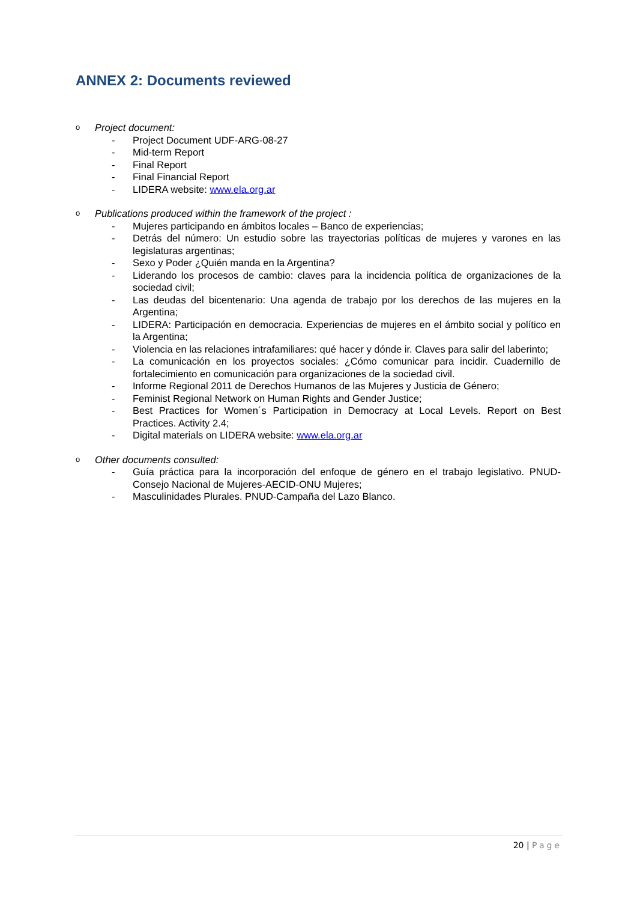ANNEX 2: Documents reviewed
o Project document:
- Project Document UDF-ARG-08-27
- Mid-term Report
- Final Report
- Final Financial Report
- LIDERA website: www.ela.org.ar
o Publications produced within the framework of the project :
- Mujeres participando en ámbitos locales – Banco de experiencias;
- Detrás del número: Un estudio sobre las trayectorias políticas de mujeres y varones en las legislaturas argentinas;
- Sexo y Poder ¿Quién manda en la Argentina?
- Liderando los procesos de cambio: claves para la incidencia política de organizaciones de la sociedad civil;
- Las deudas del bicentenario: Una agenda de trabajo por los derechos de las mujeres en la Argentina;
- LIDERA: Participación en democracia. Experiencias de mujeres en el ámbito social y político en la Argentina;
- Violencia en las relaciones intrafamiliares: qué hacer y dónde ir. Claves para salir del laberinto;
- La comunicación en los proyectos sociales: ¿Cómo comunicar para incidir. Cuadernillo de fortalecimiento en comunicación para organizaciones de la sociedad civil.
- Informe Regional 2011 de Derechos Humanos de las Mujeres y Justicia de Género;
- Feminist Regional Network on Human Rights and Gender Justice;
- Best Practices for Women´s Participation in Democracy at Local Levels. Report on Best Practices. Activity 2.4;
- Digital materials on LIDERA website: www.ela.org.ar
o Other documents consulted:
- Guía práctica para la incorporación del enfoque de género en el trabajo legislativo. PNUD- Consejo Nacional de Mujeres-AECID-ONU Mujeres;
- Masculinidades Plurales. PNUD-Campaña del Lazo Blanco.
20 | Page